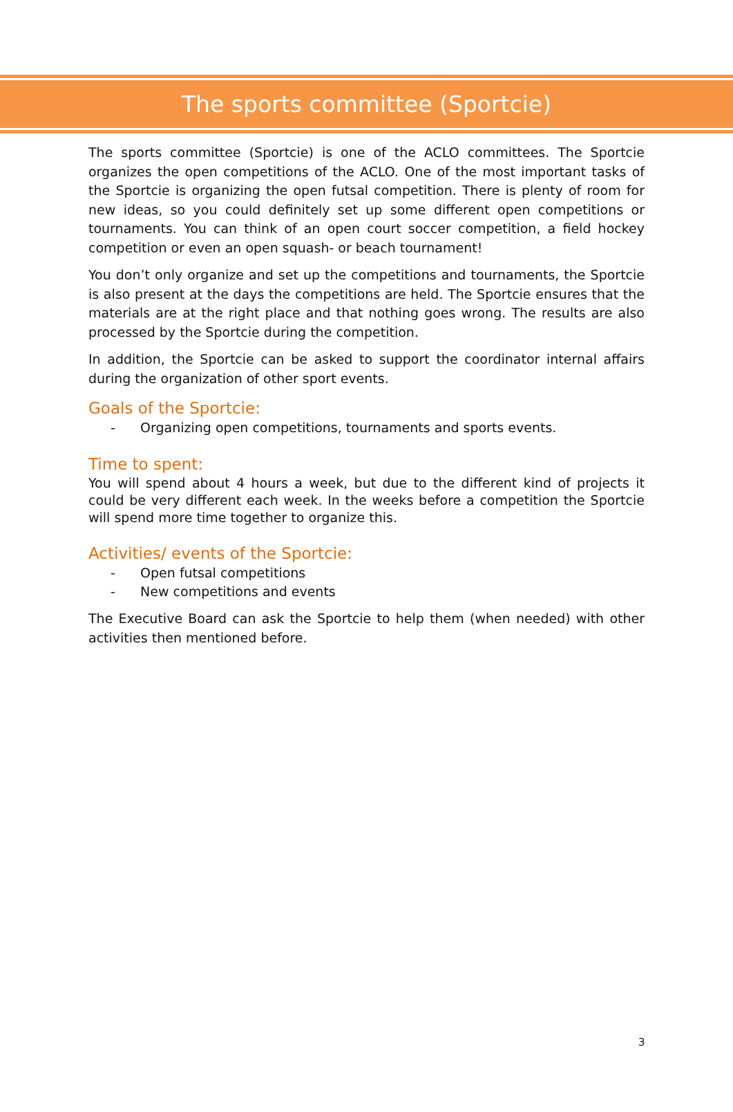The sports committee (Sportcie)
The sports committee (Sportcie) is one of the ACLO committees. The Sportcie organizes the open competitions of the ACLO. One of the most important tasks of the Sportcie is organizing the open futsal competition. There is plenty of room for new ideas, so you could definitely set up some different open competitions or tournaments. You can think of an open court soccer competition, a field hockey competition or even an open squash- or beach tournament!
You don’t only organize and set up the competitions and tournaments, the Sportcie is also present at the days the competitions are held. The Sportcie ensures that the materials are at the right place and that nothing goes wrong. The results are also processed by the Sportcie during the competition.
In addition, the Sportcie can be asked to support the coordinator internal affairs during the organization of other sport events.
Goals of the Sportcie:
- Organizing open competitions, tournaments and sports events.
Time to spent:
You will spend about 4 hours a week, but due to the different kind of projects it could be very different each week. In the weeks before a competition the Sportcie will spend more time together to organize this.
Activities/ events of the Sportcie:
- Open futsal competitions
- New competitions and events
The Executive Board can ask the Sportcie to help them (when needed) with other activities then mentioned before.
3